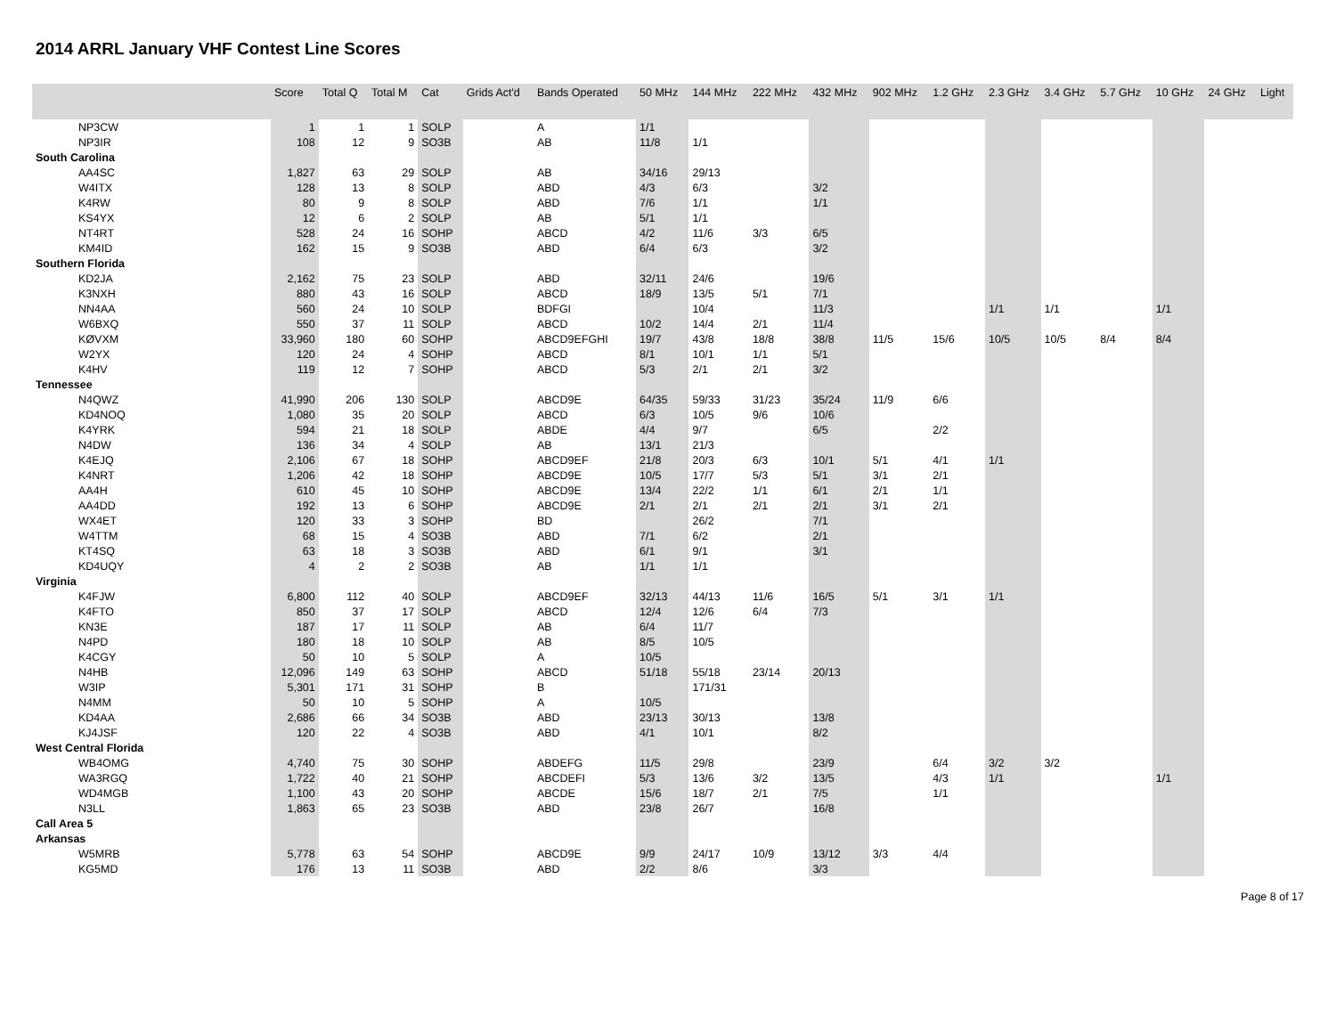2014 ARRL January VHF Contest Line Scores
| | Score | Total Q | Total M | Cat | Grids Act'd | Bands Operated | 50 MHz | 144 MHz | 222 MHz | 432 MHz | 902 MHz | 1.2 GHz | 2.3 GHz | 3.4 GHz | 5.7 GHz | 10 GHz | 24 GHz | Light |
| --- | --- | --- | --- | --- | --- | --- | --- | --- | --- | --- | --- | --- | --- | --- | --- | --- | --- | --- |
| NP3CW | 1 | 1 | 1 | SOLP | | A | 1/1 | | | | | | | | | | | |
| NP3IR | 108 | 12 | 9 | SO3B | | AB | 11/8 | 1/1 | | | | | | | | | | |
| South Carolina | | | | | | | | | | | | | | | | | | |
| AA4SC | 1,827 | 63 | 29 | SOLP | | AB | 34/16 | 29/13 | | | | | | | | | | |
| W4ITX | 128 | 13 | 8 | SOLP | | ABD | 4/3 | 6/3 | | 3/2 | | | | | | | | |
| K4RW | 80 | 9 | 8 | SOLP | | ABD | 7/6 | 1/1 | | 1/1 | | | | | | | | |
| KS4YX | 12 | 6 | 2 | SOLP | | AB | 5/1 | 1/1 | | | | | | | | | | |
| NT4RT | 528 | 24 | 16 | SOHP | | ABCD | 4/2 | 11/6 | 3/3 | 6/5 | | | | | | | | |
| KM4ID | 162 | 15 | 9 | SO3B | | ABD | 6/4 | 6/3 | | 3/2 | | | | | | | | |
| Southern Florida | | | | | | | | | | | | | | | | | | |
| KD2JA | 2,162 | 75 | 23 | SOLP | | ABD | 32/11 | 24/6 | | 19/6 | | | | | | | | |
| K3NXH | 880 | 43 | 16 | SOLP | | ABCD | 18/9 | 13/5 | 5/1 | 7/1 | | | | | | | | |
| NN4AA | 560 | 24 | 10 | SOLP | | BDFGI | | 10/4 | | 11/3 | | | 1/1 | 1/1 | | 1/1 | | |
| W6BXQ | 550 | 37 | 11 | SOLP | | ABCD | 10/2 | 14/4 | 2/1 | 11/4 | | | | | | | | |
| KØVXM | 33,960 | 180 | 60 | SOHP | | ABCD9EFGHI | 19/7 | 43/8 | 18/8 | 38/8 | 11/5 | 15/6 | 10/5 | 10/5 | 8/4 | 8/4 | | |
| W2YX | 120 | 24 | 4 | SOHP | | ABCD | 8/1 | 10/1 | 1/1 | 5/1 | | | | | | | | |
| K4HV | 119 | 12 | 7 | SOHP | | ABCD | 5/3 | 2/1 | 2/1 | 3/2 | | | | | | | | |
| Tennessee | | | | | | | | | | | | | | | | | | |
| N4QWZ | 41,990 | 206 | 130 | SOLP | | ABCD9E | 64/35 | 59/33 | 31/23 | 35/24 | 11/9 | 6/6 | | | | | | |
| KD4NOQ | 1,080 | 35 | 20 | SOLP | | ABCD | 6/3 | 10/5 | 9/6 | 10/6 | | | | | | | | |
| K4YRK | 594 | 21 | 18 | SOLP | | ABDE | 4/4 | 9/7 | | 6/5 | | 2/2 | | | | | | |
| N4DW | 136 | 34 | 4 | SOLP | | AB | 13/1 | 21/3 | | | | | | | | | | |
| K4EJQ | 2,106 | 67 | 18 | SOHP | | ABCD9EF | 21/8 | 20/3 | 6/3 | 10/1 | 5/1 | 4/1 | 1/1 | | | | | |
| K4NRT | 1,206 | 42 | 18 | SOHP | | ABCD9E | 10/5 | 17/7 | 5/3 | 5/1 | 3/1 | 2/1 | | | | | | |
| AA4H | 610 | 45 | 10 | SOHP | | ABCD9E | 13/4 | 22/2 | 1/1 | 6/1 | 2/1 | 1/1 | | | | | | |
| AA4DD | 192 | 13 | 6 | SOHP | | ABCD9E | 2/1 | 2/1 | 2/1 | 2/1 | 3/1 | 2/1 | | | | | | |
| WX4ET | 120 | 33 | 3 | SOHP | | BD | | 26/2 | | 7/1 | | | | | | | | |
| W4TTM | 68 | 15 | 4 | SO3B | | ABD | 7/1 | 6/2 | | 2/1 | | | | | | | | |
| KT4SQ | 63 | 18 | 3 | SO3B | | ABD | 6/1 | 9/1 | | 3/1 | | | | | | | | |
| KD4UQY | 4 | 2 | 2 | SO3B | | AB | 1/1 | 1/1 | | | | | | | | | | |
| Virginia | | | | | | | | | | | | | | | | | | |
| K4FJW | 6,800 | 112 | 40 | SOLP | | ABCD9EF | 32/13 | 44/13 | 11/6 | 16/5 | 5/1 | 3/1 | 1/1 | | | | | |
| K4FTO | 850 | 37 | 17 | SOLP | | ABCD | 12/4 | 12/6 | 6/4 | 7/3 | | | | | | | | |
| KN3E | 187 | 17 | 11 | SOLP | | AB | 6/4 | 11/7 | | | | | | | | | | |
| N4PD | 180 | 18 | 10 | SOLP | | AB | 8/5 | 10/5 | | | | | | | | | | |
| K4CGY | 50 | 10 | 5 | SOLP | | A | 10/5 | | | | | | | | | | | |
| N4HB | 12,096 | 149 | 63 | SOHP | | ABCD | 51/18 | 55/18 | 23/14 | 20/13 | | | | | | | | |
| W3IP | 5,301 | 171 | 31 | SOHP | | B | | 171/31 | | | | | | | | | | |
| N4MM | 50 | 10 | 5 | SOHP | | A | 10/5 | | | | | | | | | | | |
| KD4AA | 2,686 | 66 | 34 | SO3B | | ABD | 23/13 | 30/13 | | 13/8 | | | | | | | | |
| KJ4JSF | 120 | 22 | 4 | SO3B | | ABD | 4/1 | 10/1 | | 8/2 | | | | | | | | |
| West Central Florida | | | | | | | | | | | | | | | | | | |
| WB4OMG | 4,740 | 75 | 30 | SOHP | | ABDEFG | 11/5 | 29/8 | | 23/9 | | 6/4 | 3/2 | 3/2 | | | | |
| WA3RGQ | 1,722 | 40 | 21 | SOHP | | ABCDEFI | 5/3 | 13/6 | 3/2 | 13/5 | | 4/3 | 1/1 | | | 1/1 | | |
| WD4MGB | 1,100 | 43 | 20 | SOHP | | ABCDE | 15/6 | 18/7 | 2/1 | 7/5 | | 1/1 | | | | | | |
| N3LL | 1,863 | 65 | 23 | SO3B | | ABD | 23/8 | 26/7 | | 16/8 | | | | | | | | |
| Call Area 5 | | | | | | | | | | | | | | | | | | |
| Arkansas | | | | | | | | | | | | | | | | | | |
| W5MRB | 5,778 | 63 | 54 | SOHP | | ABCD9E | 9/9 | 24/17 | 10/9 | 13/12 | 3/3 | 4/4 | | | | | | |
| KG5MD | 176 | 13 | 11 | SO3B | | ABD | 2/2 | 8/6 | | 3/3 | | | | | | | | |
Page 8 of 17